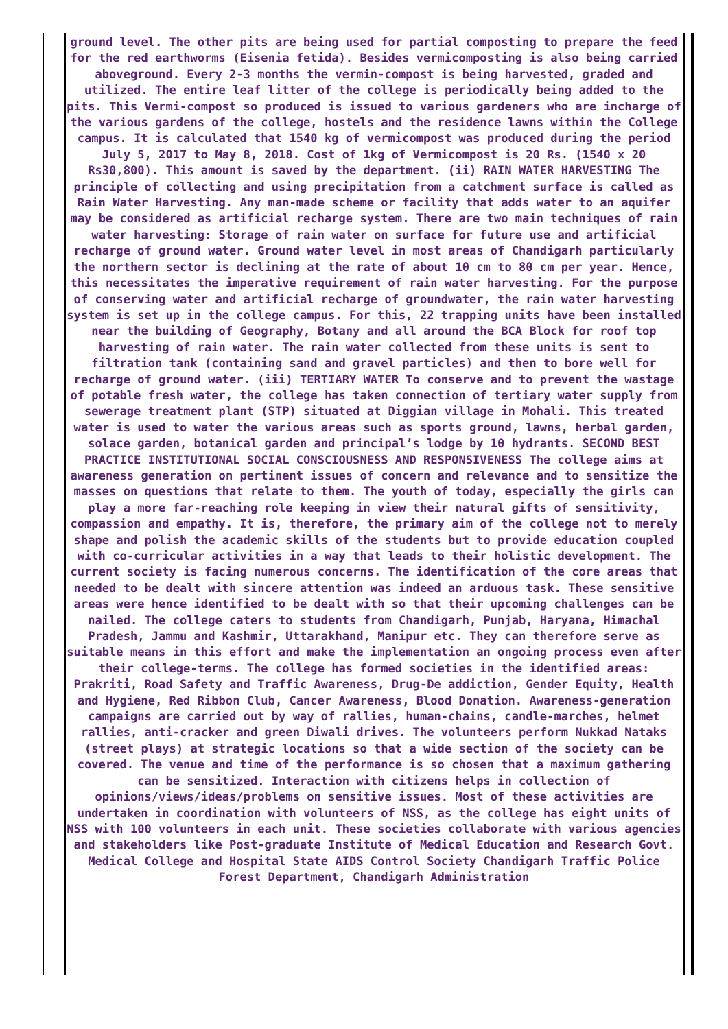ground level. The other pits are being used for partial composting to prepare the feed for the red earthworms (Eisenia fetida). Besides vermicomposting is also being carried aboveground. Every 2-3 months the vermin-compost is being harvested, graded and utilized. The entire leaf litter of the college is periodically being added to the pits. This Vermi-compost so produced is issued to various gardeners who are incharge of the various gardens of the college, hostels and the residence lawns within the College campus. It is calculated that 1540 kg of vermicompost was produced during the period July 5, 2017 to May 8, 2018. Cost of 1kg of Vermicompost is 20 Rs. (1540 x 20 Rs30,800). This amount is saved by the department. (ii) RAIN WATER HARVESTING The principle of collecting and using precipitation from a catchment surface is called as Rain Water Harvesting. Any man-made scheme or facility that adds water to an aquifer may be considered as artificial recharge system. There are two main techniques of rain water harvesting: Storage of rain water on surface for future use and artificial recharge of ground water. Ground water level in most areas of Chandigarh particularly the northern sector is declining at the rate of about 10 cm to 80 cm per year. Hence, this necessitates the imperative requirement of rain water harvesting. For the purpose of conserving water and artificial recharge of groundwater, the rain water harvesting system is set up in the college campus. For this, 22 trapping units have been installed near the building of Geography, Botany and all around the BCA Block for roof top harvesting of rain water. The rain water collected from these units is sent to filtration tank (containing sand and gravel particles) and then to bore well for recharge of ground water. (iii) TERTIARY WATER To conserve and to prevent the wastage of potable fresh water, the college has taken connection of tertiary water supply from sewerage treatment plant (STP) situated at Diggian village in Mohali. This treated water is used to water the various areas such as sports ground, lawns, herbal garden, solace garden, botanical garden and principal’s lodge by 10 hydrants. SECOND BEST PRACTICE INSTITUTIONAL SOCIAL CONSCIOUSNESS AND RESPONSIVENESS The college aims at awareness generation on pertinent issues of concern and relevance and to sensitize the masses on questions that relate to them. The youth of today, especially the girls can play a more far-reaching role keeping in view their natural gifts of sensitivity, compassion and empathy. It is, therefore, the primary aim of the college not to merely shape and polish the academic skills of the students but to provide education coupled with co-curricular activities in a way that leads to their holistic development. The current society is facing numerous concerns. The identification of the core areas that needed to be dealt with sincere attention was indeed an arduous task. These sensitive areas were hence identified to be dealt with so that their upcoming challenges can be nailed. The college caters to students from Chandigarh, Punjab, Haryana, Himachal Pradesh, Jammu and Kashmir, Uttarakhand, Manipur etc. They can therefore serve as suitable means in this effort and make the implementation an ongoing process even after their college-terms. The college has formed societies in the identified areas: Prakriti, Road Safety and Traffic Awareness, Drug-De addiction, Gender Equity, Health and Hygiene, Red Ribbon Club, Cancer Awareness, Blood Donation. Awareness-generation campaigns are carried out by way of rallies, human-chains, candle-marches, helmet rallies, anti-cracker and green Diwali drives. The volunteers perform Nukkad Nataks (street plays) at strategic locations so that a wide section of the society can be covered. The venue and time of the performance is so chosen that a maximum gathering can be sensitized. Interaction with citizens helps in collection of opinions/views/ideas/problems on sensitive issues. Most of these activities are undertaken in coordination with volunteers of NSS, as the college has eight units of NSS with 100 volunteers in each unit. These societies collaborate with various agencies and stakeholders like Post-graduate Institute of Medical Education and Research Govt. Medical College and Hospital State AIDS Control Society Chandigarh Traffic Police Forest Department, Chandigarh Administration